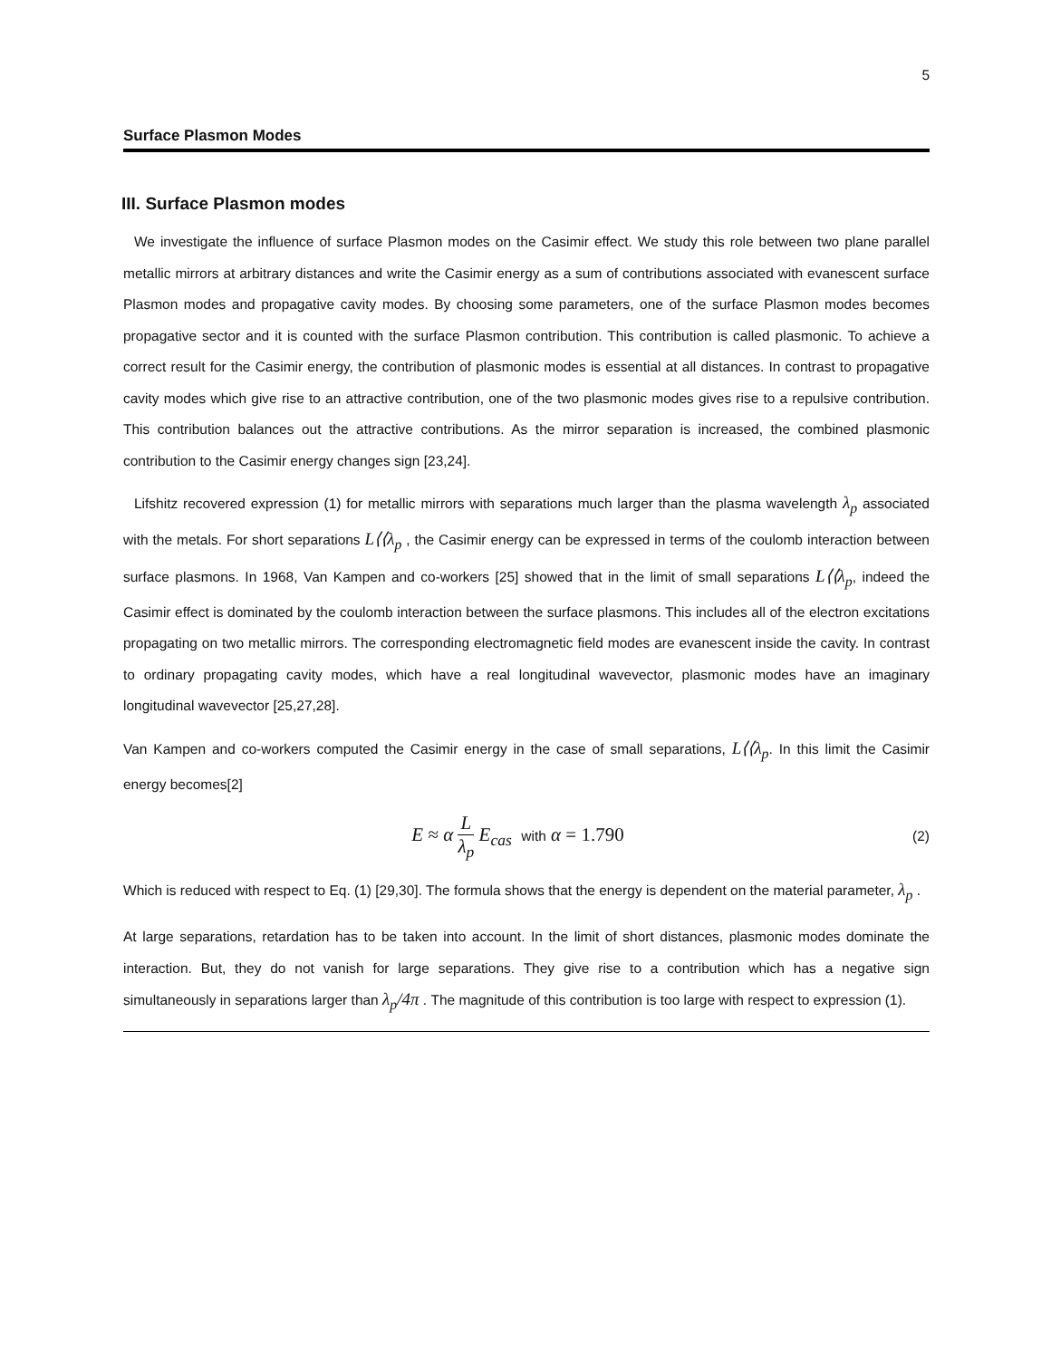5
Surface Plasmon Modes
III. Surface Plasmon modes
We investigate the influence of surface Plasmon modes on the Casimir effect. We study this role between two plane parallel metallic mirrors at arbitrary distances and write the Casimir energy as a sum of contributions associated with evanescent surface Plasmon modes and propagative cavity modes. By choosing some parameters, one of the surface Plasmon modes becomes propagative sector and it is counted with the surface Plasmon contribution. This contribution is called plasmonic. To achieve a correct result for the Casimir energy, the contribution of plasmonic modes is essential at all distances. In contrast to propagative cavity modes which give rise to an attractive contribution, one of the two plasmonic modes gives rise to a repulsive contribution. This contribution balances out the attractive contributions. As the mirror separation is increased, the combined plasmonic contribution to the Casimir energy changes sign [23,24].
Lifshitz recovered expression (1) for metallic mirrors with separations much larger than the plasma wavelength λ<sub>p</sub> associated with the metals. For short separations L⟨⟨λ<sub>p</sub> , the Casimir energy can be expressed in terms of the coulomb interaction between surface plasmons. In 1968, Van Kampen and co-workers [25] showed that in the limit of small separations L⟨⟨λ<sub>p</sub>, indeed the Casimir effect is dominated by the coulomb interaction between the surface plasmons. This includes all of the electron excitations propagating on two metallic mirrors. The corresponding electromagnetic field modes are evanescent inside the cavity. In contrast to ordinary propagating cavity modes, which have a real longitudinal wavevector, plasmonic modes have an imaginary longitudinal wavevector [25,27,28].
Van Kampen and co-workers computed the Casimir energy in the case of small separations, L⟨⟨λ<sub>p</sub>. In this limit the Casimir energy becomes[2]
E ≈ α L λ<sub>p</sub> E<sub>cas</sub> with α = 1.790
(2)
Which is reduced with respect to Eq. (1) [29,30]. The formula shows that the energy is dependent on the material parameter, λ<sub>p</sub> .
At large separations, retardation has to be taken into account. In the limit of short distances, plasmonic modes dominate the interaction. But, they do not vanish for large separations. They give rise to a contribution which has a negative sign simultaneously in separations larger than λ<sub>p</sub>/4π . The magnitude of this contribution is too large with respect to expression (1).